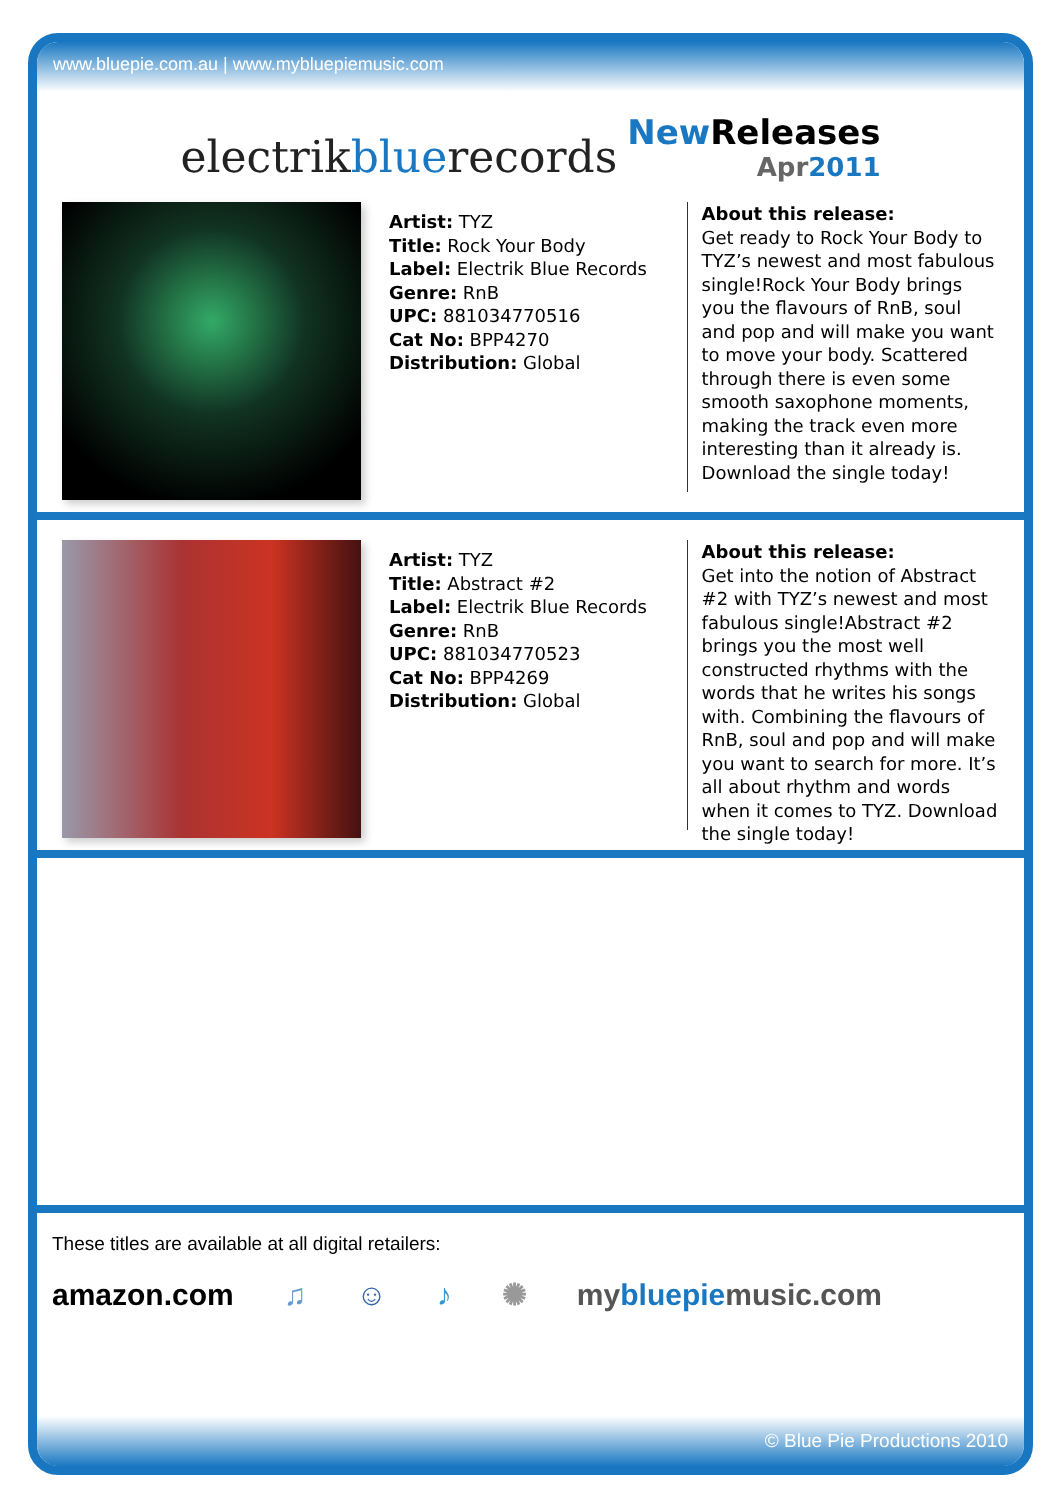www.bluepie.com.au | www.mybluepiemusic.com
electrikbluerecords
New Releases
Apr2011
Artist: TYZ
Title: Rock Your Body
Label: Electrik Blue Records
Genre: RnB
UPC: 881034770516
Cat No: BPP4270
Distribution: Global
About this release:
Get ready to Rock Your Body to TYZ’s newest and most fabulous single!Rock Your Body brings you the flavours of RnB, soul and pop and will make you want to move your body. Scattered through there is even some smooth saxophone moments, making the track even more interesting than it already is. Download the single today!
Artist: TYZ
Title: Abstract #2
Label: Electrik Blue Records
Genre: RnB
UPC: 881034770523
Cat No: BPP4269
Distribution: Global
About this release:
Get into the notion of Abstract #2 with TYZ’s newest and most fabulous single!Abstract #2 brings you the most well constructed rhythms with the words that he writes his songs with. Combining the flavours of RnB, soul and pop and will make you want to search for more. It’s all about rhythm and words when it comes to TYZ. Download the single today!
These titles are available at all digital retailers:
amazon.com ♫ ☺ ♪ ✺ mybluepiemusic.com
© Blue Pie Productions 2010